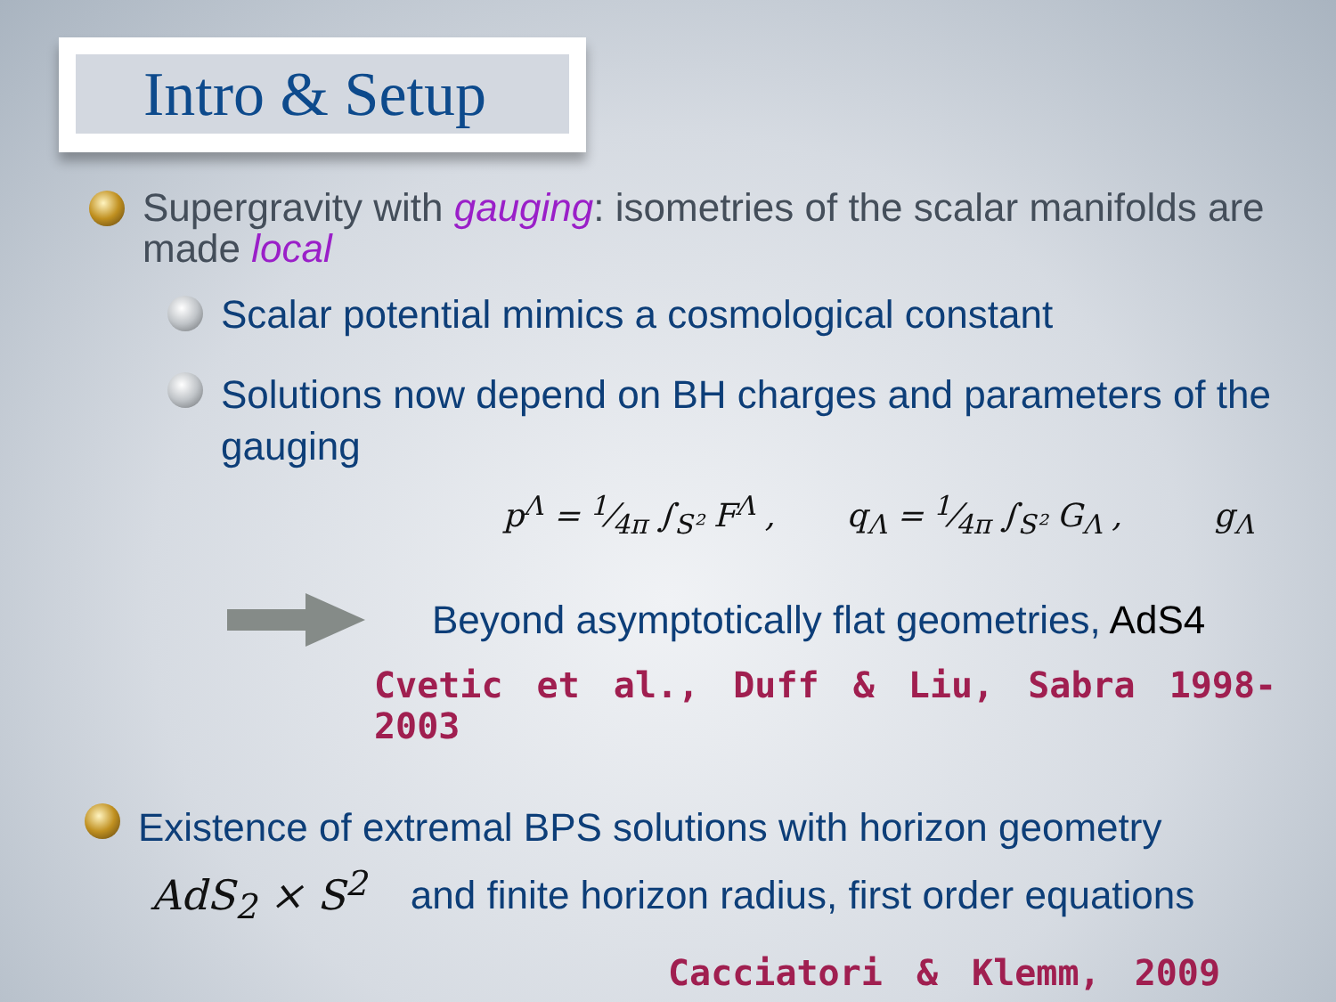Intro & Setup
Supergravity with gauging: isometries of the scalar manifolds are made local
Scalar potential mimics a cosmological constant
Solutions now depend on BH charges and parameters of the gauging
p<sup>Λ</sup> = 1⁄4π ∫<sub>S²</sub> F<sup>Λ</sup> , q<sub>Λ</sub> = 1⁄4π ∫<sub>S²</sub> G<sub>Λ</sub> , g<sub>Λ</sub>
Beyond asymptotically flat geometries, AdS4
Cvetic et al., Duff & Liu, Sabra 1998-2003
Existence of extremal BPS solutions with horizon geometry
AdS<sub>2</sub> × S<sup>2</sup> and finite horizon radius, first order equations
Cacciatori & Klemm, 2009